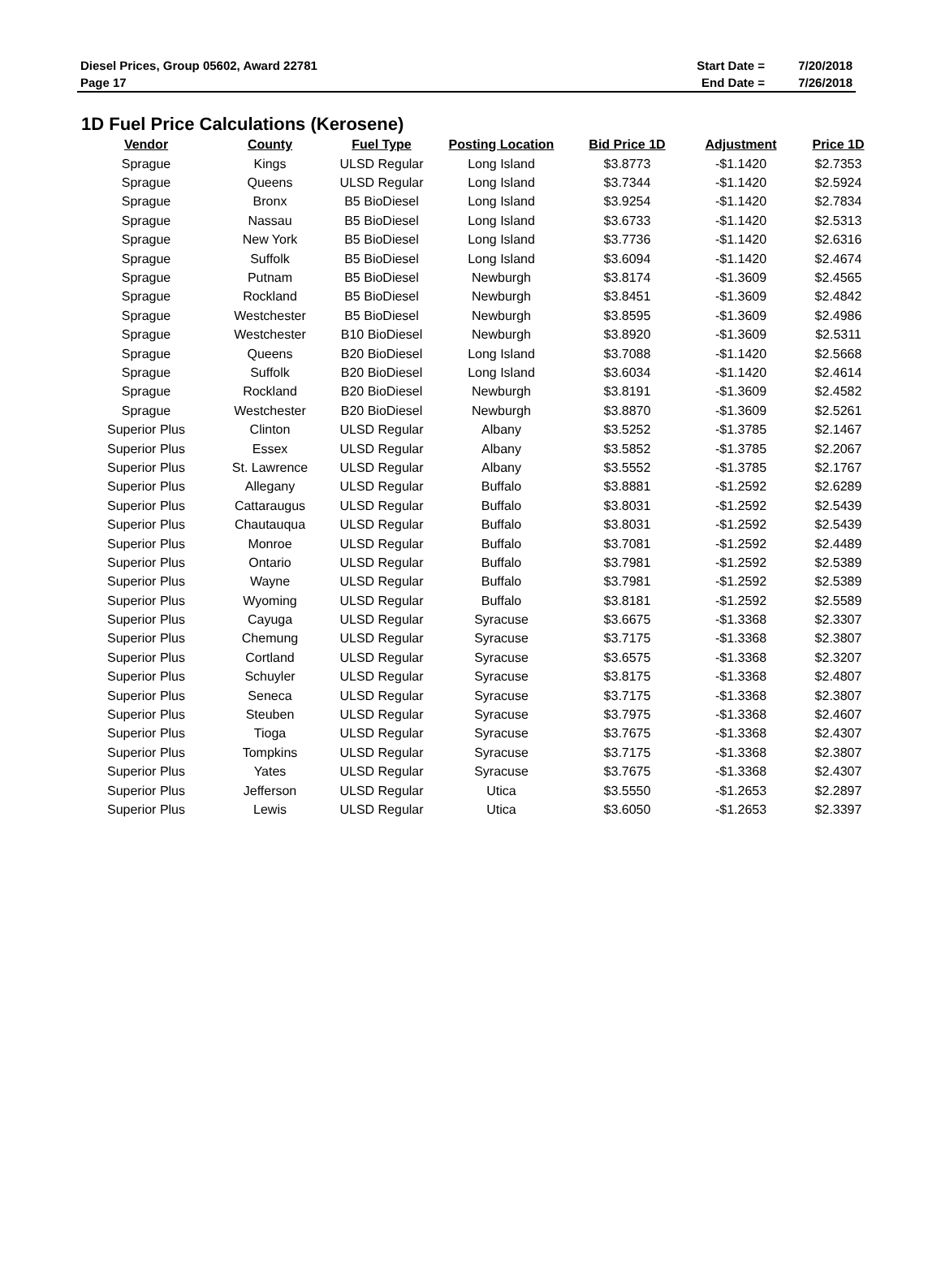| Diesel Prices, Group 05602, Award 22781 | Start Date = | 7/20/2018 |
| Page 17 | End Date = | 7/26/2018 |
1D Fuel Price Calculations (Kerosene)
| Vendor | County | Fuel Type | Posting Location | Bid Price 1D | Adjustment | Price 1D |
| --- | --- | --- | --- | --- | --- | --- |
| Sprague | Kings | ULSD Regular | Long Island | $3.8773 | -$1.1420 | $2.7353 |
| Sprague | Queens | ULSD Regular | Long Island | $3.7344 | -$1.1420 | $2.5924 |
| Sprague | Bronx | B5 BioDiesel | Long Island | $3.9254 | -$1.1420 | $2.7834 |
| Sprague | Nassau | B5 BioDiesel | Long Island | $3.6733 | -$1.1420 | $2.5313 |
| Sprague | New York | B5 BioDiesel | Long Island | $3.7736 | -$1.1420 | $2.6316 |
| Sprague | Suffolk | B5 BioDiesel | Long Island | $3.6094 | -$1.1420 | $2.4674 |
| Sprague | Putnam | B5 BioDiesel | Newburgh | $3.8174 | -$1.3609 | $2.4565 |
| Sprague | Rockland | B5 BioDiesel | Newburgh | $3.8451 | -$1.3609 | $2.4842 |
| Sprague | Westchester | B5 BioDiesel | Newburgh | $3.8595 | -$1.3609 | $2.4986 |
| Sprague | Westchester | B10 BioDiesel | Newburgh | $3.8920 | -$1.3609 | $2.5311 |
| Sprague | Queens | B20 BioDiesel | Long Island | $3.7088 | -$1.1420 | $2.5668 |
| Sprague | Suffolk | B20 BioDiesel | Long Island | $3.6034 | -$1.1420 | $2.4614 |
| Sprague | Rockland | B20 BioDiesel | Newburgh | $3.8191 | -$1.3609 | $2.4582 |
| Sprague | Westchester | B20 BioDiesel | Newburgh | $3.8870 | -$1.3609 | $2.5261 |
| Superior Plus | Clinton | ULSD Regular | Albany | $3.5252 | -$1.3785 | $2.1467 |
| Superior Plus | Essex | ULSD Regular | Albany | $3.5852 | -$1.3785 | $2.2067 |
| Superior Plus | St. Lawrence | ULSD Regular | Albany | $3.5552 | -$1.3785 | $2.1767 |
| Superior Plus | Allegany | ULSD Regular | Buffalo | $3.8881 | -$1.2592 | $2.6289 |
| Superior Plus | Cattaraugus | ULSD Regular | Buffalo | $3.8031 | -$1.2592 | $2.5439 |
| Superior Plus | Chautauqua | ULSD Regular | Buffalo | $3.8031 | -$1.2592 | $2.5439 |
| Superior Plus | Monroe | ULSD Regular | Buffalo | $3.7081 | -$1.2592 | $2.4489 |
| Superior Plus | Ontario | ULSD Regular | Buffalo | $3.7981 | -$1.2592 | $2.5389 |
| Superior Plus | Wayne | ULSD Regular | Buffalo | $3.7981 | -$1.2592 | $2.5389 |
| Superior Plus | Wyoming | ULSD Regular | Buffalo | $3.8181 | -$1.2592 | $2.5589 |
| Superior Plus | Cayuga | ULSD Regular | Syracuse | $3.6675 | -$1.3368 | $2.3307 |
| Superior Plus | Chemung | ULSD Regular | Syracuse | $3.7175 | -$1.3368 | $2.3807 |
| Superior Plus | Cortland | ULSD Regular | Syracuse | $3.6575 | -$1.3368 | $2.3207 |
| Superior Plus | Schuyler | ULSD Regular | Syracuse | $3.8175 | -$1.3368 | $2.4807 |
| Superior Plus | Seneca | ULSD Regular | Syracuse | $3.7175 | -$1.3368 | $2.3807 |
| Superior Plus | Steuben | ULSD Regular | Syracuse | $3.7975 | -$1.3368 | $2.4607 |
| Superior Plus | Tioga | ULSD Regular | Syracuse | $3.7675 | -$1.3368 | $2.4307 |
| Superior Plus | Tompkins | ULSD Regular | Syracuse | $3.7175 | -$1.3368 | $2.3807 |
| Superior Plus | Yates | ULSD Regular | Syracuse | $3.7675 | -$1.3368 | $2.4307 |
| Superior Plus | Jefferson | ULSD Regular | Utica | $3.5550 | -$1.2653 | $2.2897 |
| Superior Plus | Lewis | ULSD Regular | Utica | $3.6050 | -$1.2653 | $2.3397 |